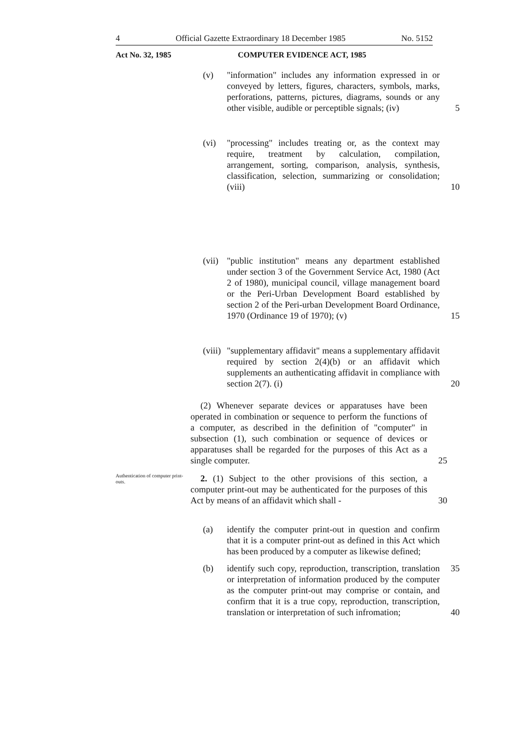4 Official Gazette Extraordinary 18 December 1985 No. 5152
Act No. 32, 1985 COMPUTER EVIDENCE ACT, 1985
(v) "information" includes any information expressed in or conveyed by letters, figures, characters, symbols, marks, perforations, patterns, pictures, diagrams, sounds or any other visible, audible or perceptible signals; (iv)
5
(vi) "processing" includes treating or, as the context may require, treatment by calculation, compilation, arrangement, sorting, comparison, analysis, synthesis, classification, selection, summarizing or consolidation; (viii)
10
(vii) "public institution" means any department established under section 3 of the Government Service Act, 1980 (Act 2 of 1980), municipal council, village management board or the Peri-Urban Development Board established by section 2 of the Peri-urban Development Board Ordinance, 1970 (Ordinance 19 of 1970); (v)
15
(viii) "supplementary affidavit" means a supplementary affidavit required by section 2(4)(b) or an affidavit which supplements an authenticating affidavit in compliance with section 2(7). (i)
20
(2) Whenever separate devices or apparatuses have been operated in combination or sequence to perform the functions of a computer, as described in the definition of "computer" in subsection (1), such combination or sequence of devices or apparatuses shall be regarded for the purposes of this Act as a single computer.
25
Authentication of computer print-outs.
2. (1) Subject to the other provisions of this section, a computer print-out may be authenticated for the purposes of this Act by means of an affidavit which shall -
30
(a) identify the computer print-out in question and confirm that it is a computer print-out as defined in this Act which has been produced by a computer as likewise defined;
(b) identify such copy, reproduction, transcription, translation or interpretation of information produced by the computer as the computer print-out may comprise or contain, and confirm that it is a true copy, reproduction, transcription, translation or interpretation of such infromation;
35
40